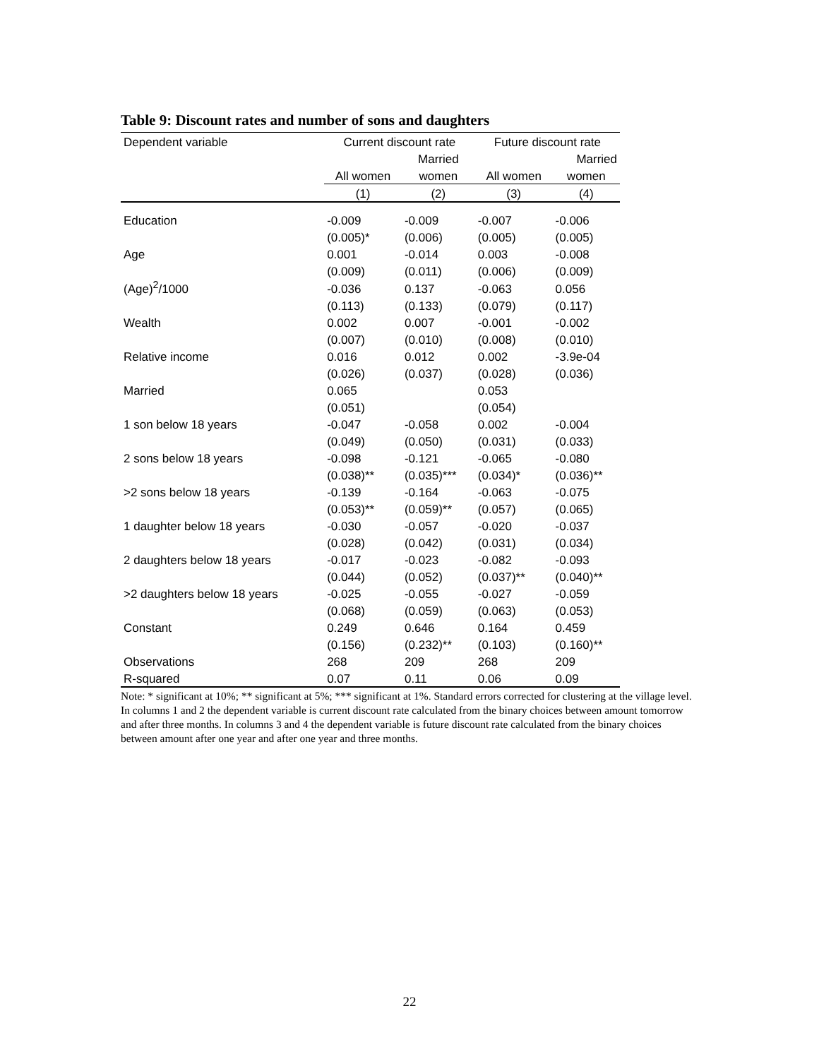Table 9: Discount rates and number of sons and daughters
| Dependent variable | Current discount rate | | Future discount rate | |
| --- | --- | --- | --- | --- |
| | | Married | | Married |
| | All women | women | All women | women |
| | (1) | (2) | (3) | (4) |
| Education | -0.009 | -0.009 | -0.007 | -0.006 |
| | (0.005)* | (0.006) | (0.005) | (0.005) |
| Age | 0.001 | -0.014 | 0.003 | -0.008 |
| | (0.009) | (0.011) | (0.006) | (0.009) |
| (Age)<sup>2</sup>/1000 | -0.036 | 0.137 | -0.063 | 0.056 |
| | (0.113) | (0.133) | (0.079) | (0.117) |
| Wealth | 0.002 | 0.007 | -0.001 | -0.002 |
| | (0.007) | (0.010) | (0.008) | (0.010) |
| Relative income | 0.016 | 0.012 | 0.002 | -3.9e-04 |
| | (0.026) | (0.037) | (0.028) | (0.036) |
| Married | 0.065 | | 0.053 | |
| | (0.051) | | (0.054) | |
| 1 son below 18 years | -0.047 | -0.058 | 0.002 | -0.004 |
| | (0.049) | (0.050) | (0.031) | (0.033) |
| 2 sons below 18 years | -0.098 | -0.121 | -0.065 | -0.080 |
| | (0.038)** | (0.035)*** | (0.034)* | (0.036)** |
| >2 sons below 18 years | -0.139 | -0.164 | -0.063 | -0.075 |
| | (0.053)** | (0.059)** | (0.057) | (0.065) |
| 1 daughter below 18 years | -0.030 | -0.057 | -0.020 | -0.037 |
| | (0.028) | (0.042) | (0.031) | (0.034) |
| 2 daughters below 18 years | -0.017 | -0.023 | -0.082 | -0.093 |
| | (0.044) | (0.052) | (0.037)** | (0.040)** |
| >2 daughters below 18 years | -0.025 | -0.055 | -0.027 | -0.059 |
| | (0.068) | (0.059) | (0.063) | (0.053) |
| Constant | 0.249 | 0.646 | 0.164 | 0.459 |
| | (0.156) | (0.232)** | (0.103) | (0.160)** |
| Observations | 268 | 209 | 268 | 209 |
| R-squared | 0.07 | 0.11 | 0.06 | 0.09 |
Note: * significant at 10%; ** significant at 5%; *** significant at 1%. Standard errors corrected for clustering at the village level. In columns 1 and 2 the dependent variable is current discount rate calculated from the binary choices between amount tomorrow and after three months. In columns 3 and 4 the dependent variable is future discount rate calculated from the binary choices between amount after one year and after one year and three months.
22